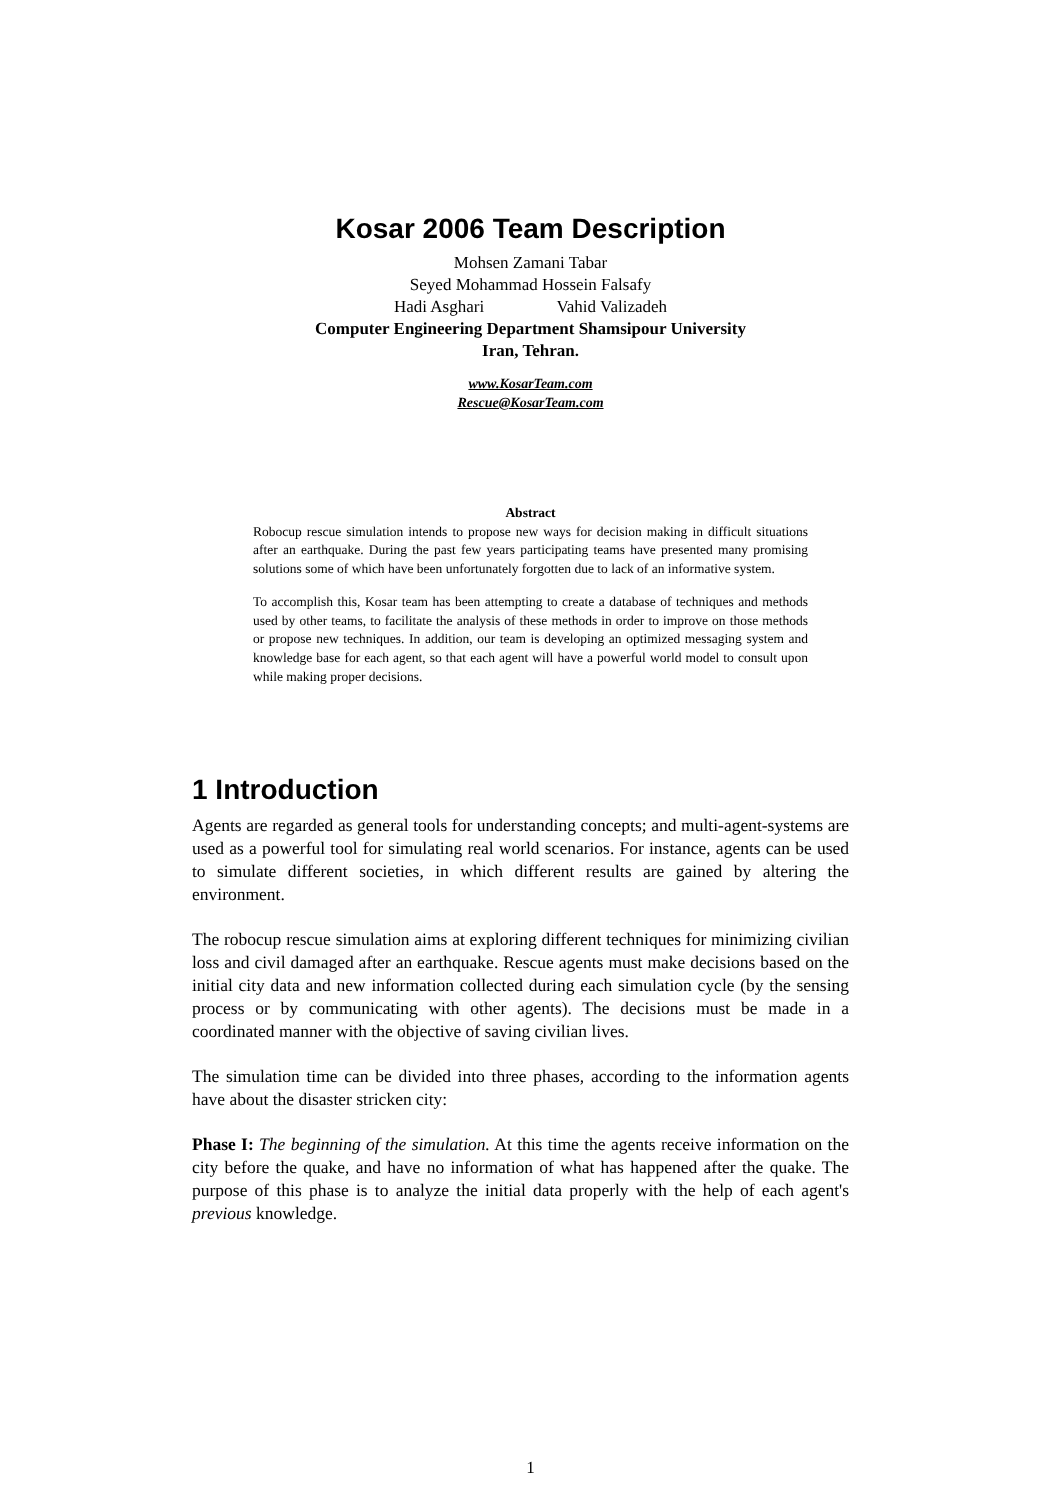Kosar 2006 Team Description
Mohsen Zamani Tabar
Seyed Mohammad Hossein Falsafy
Hadi Asghari Vahid Valizadeh
Computer Engineering Department Shamsipour University
Iran, Tehran.
www.KosarTeam.com
Rescue@KosarTeam.com
Abstract
Robocup rescue simulation intends to propose new ways for decision making in difficult situations after an earthquake. During the past few years participating teams have presented many promising solutions some of which have been unfortunately forgotten due to lack of an informative system.
To accomplish this, Kosar team has been attempting to create a database of techniques and methods used by other teams, to facilitate the analysis of these methods in order to improve on those methods or propose new techniques. In addition, our team is developing an optimized messaging system and knowledge base for each agent, so that each agent will have a powerful world model to consult upon while making proper decisions.
1 Introduction
Agents are regarded as general tools for understanding concepts; and multi-agent-systems are used as a powerful tool for simulating real world scenarios. For instance, agents can be used to simulate different societies, in which different results are gained by altering the environment.
The robocup rescue simulation aims at exploring different techniques for minimizing civilian loss and civil damaged after an earthquake. Rescue agents must make decisions based on the initial city data and new information collected during each simulation cycle (by the sensing process or by communicating with other agents). The decisions must be made in a coordinated manner with the objective of saving civilian lives.
The simulation time can be divided into three phases, according to the information agents have about the disaster stricken city:
Phase I: The beginning of the simulation. At this time the agents receive information on the city before the quake, and have no information of what has happened after the quake. The purpose of this phase is to analyze the initial data properly with the help of each agent's previous knowledge.
1